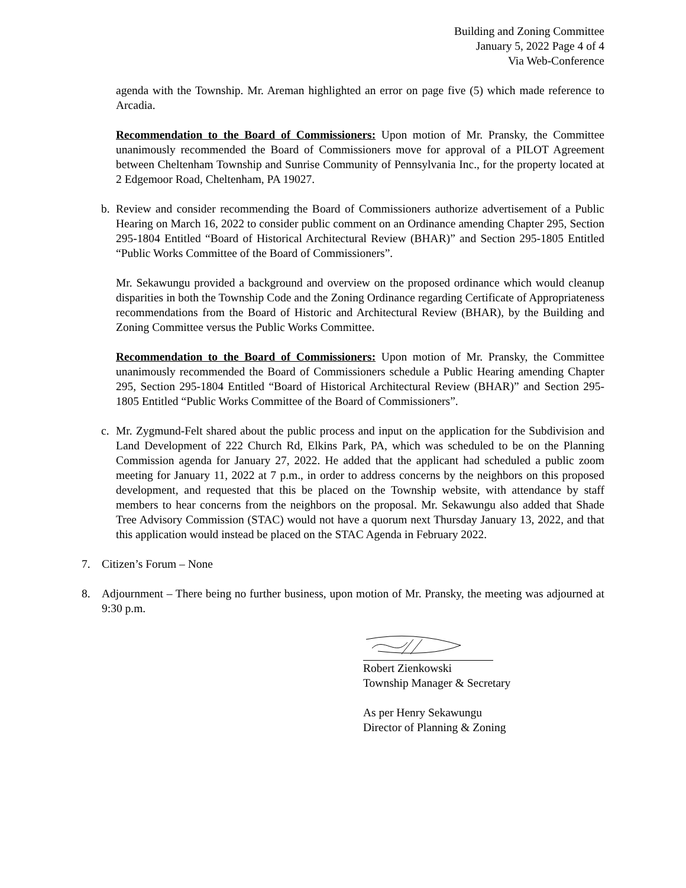Building and Zoning Committee
January 5, 2022 Page 4 of 4
Via Web-Conference
agenda with the Township. Mr. Areman highlighted an error on page five (5) which made reference to Arcadia.
Recommendation to the Board of Commissioners: Upon motion of Mr. Pransky, the Committee unanimously recommended the Board of Commissioners move for approval of a PILOT Agreement between Cheltenham Township and Sunrise Community of Pennsylvania Inc., for the property located at 2 Edgemoor Road, Cheltenham, PA 19027.
b. Review and consider recommending the Board of Commissioners authorize advertisement of a Public Hearing on March 16, 2022 to consider public comment on an Ordinance amending Chapter 295, Section 295-1804 Entitled “Board of Historical Architectural Review (BHAR)” and Section 295-1805 Entitled “Public Works Committee of the Board of Commissioners”.
Mr. Sekawungu provided a background and overview on the proposed ordinance which would cleanup disparities in both the Township Code and the Zoning Ordinance regarding Certificate of Appropriateness recommendations from the Board of Historic and Architectural Review (BHAR), by the Building and Zoning Committee versus the Public Works Committee.
Recommendation to the Board of Commissioners: Upon motion of Mr. Pransky, the Committee unanimously recommended the Board of Commissioners schedule a Public Hearing amending Chapter 295, Section 295-1804 Entitled “Board of Historical Architectural Review (BHAR)” and Section 295-1805 Entitled “Public Works Committee of the Board of Commissioners”.
c. Mr. Zygmund-Felt shared about the public process and input on the application for the Subdivision and Land Development of 222 Church Rd, Elkins Park, PA, which was scheduled to be on the Planning Commission agenda for January 27, 2022. He added that the applicant had scheduled a public zoom meeting for January 11, 2022 at 7 p.m., in order to address concerns by the neighbors on this proposed development, and requested that this be placed on the Township website, with attendance by staff members to hear concerns from the neighbors on the proposal. Mr. Sekawungu also added that Shade Tree Advisory Commission (STAC) would not have a quorum next Thursday January 13, 2022, and that this application would instead be placed on the STAC Agenda in February 2022.
7. Citizen’s Forum – None
8. Adjournment – There being no further business, upon motion of Mr. Pransky, the meeting was adjourned at 9:30 p.m.
Robert Zienkowski
Township Manager & Secretary
As per Henry Sekawungu
Director of Planning & Zoning